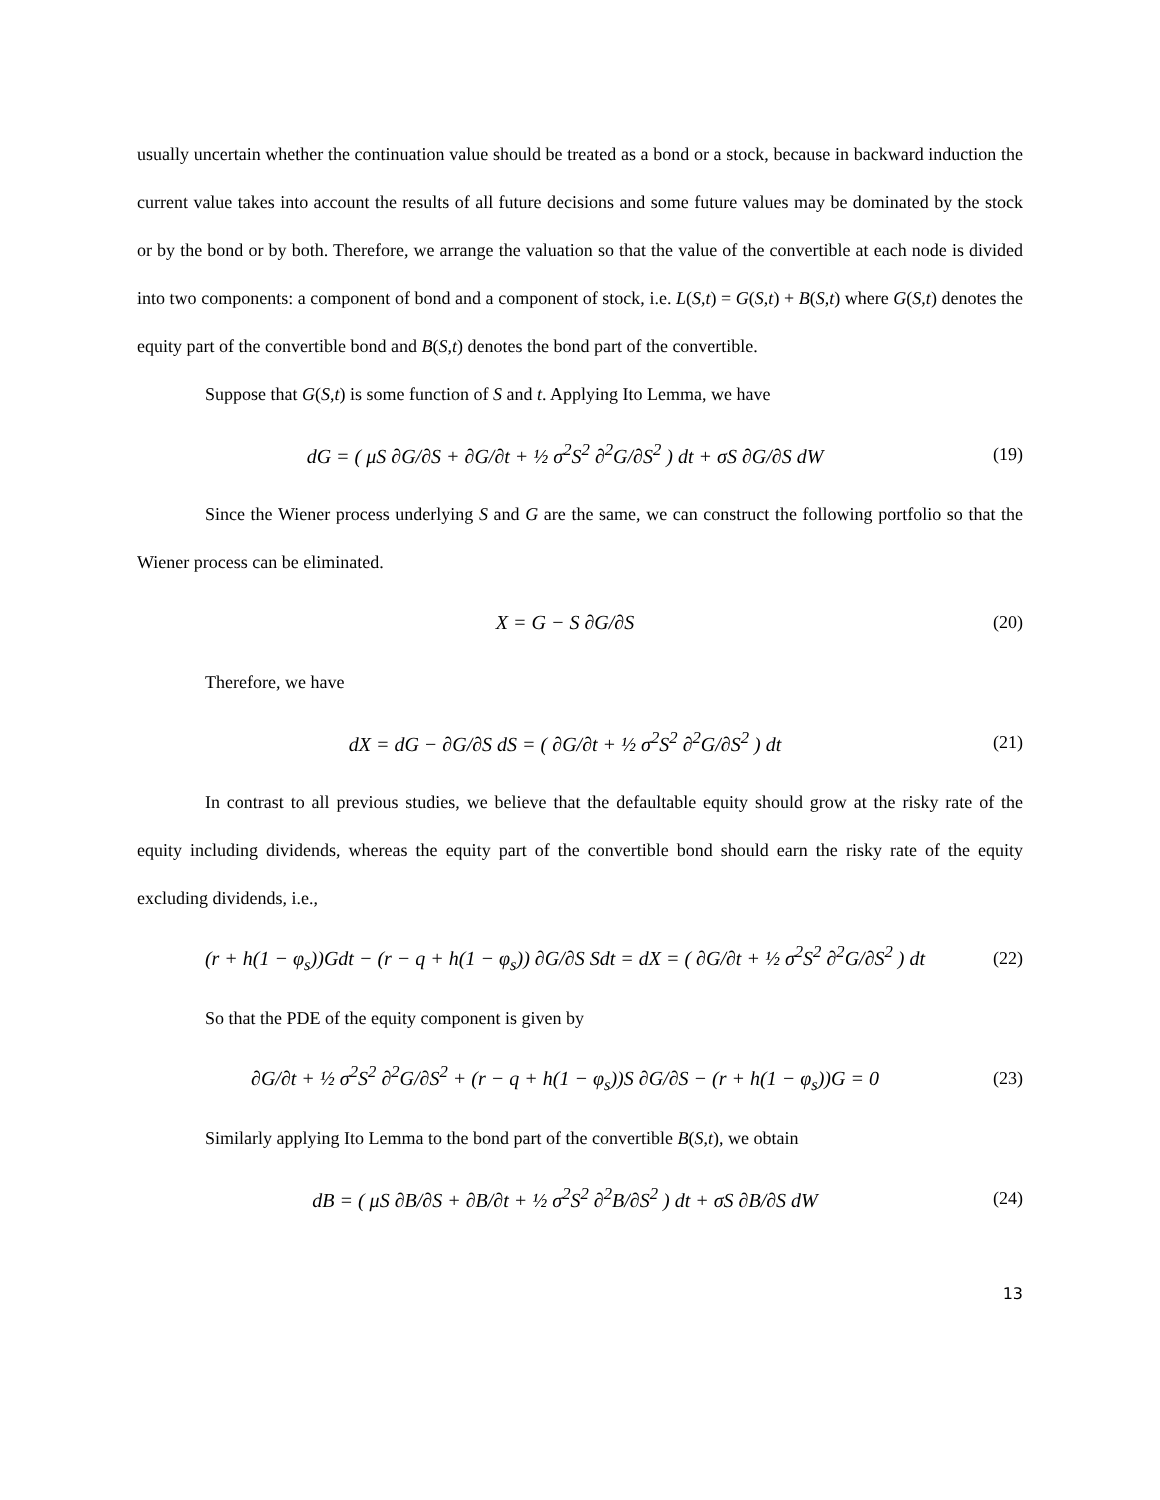usually uncertain whether the continuation value should be treated as a bond or a stock, because in backward induction the current value takes into account the results of all future decisions and some future values may be dominated by the stock or by the bond or by both. Therefore, we arrange the valuation so that the value of the convertible at each node is divided into two components: a component of bond and a component of stock, i.e. L(S,t) = G(S,t) + B(S,t) where G(S,t) denotes the equity part of the convertible bond and B(S,t) denotes the bond part of the convertible.
Suppose that G(S,t) is some function of S and t. Applying Ito Lemma, we have
dG = ( μS ∂G/∂S + ∂G/∂t + ½ σ<sup>2</sup>S<sup>2</sup> ∂<sup>2</sup>G/∂S<sup>2</sup> ) dt + σS ∂G/∂S dW (19)
Since the Wiener process underlying S and G are the same, we can construct the following portfolio so that the Wiener process can be eliminated.
X = G − S ∂G/∂S (20)
Therefore, we have
dX = dG − ∂G/∂S dS = ( ∂G/∂t + ½ σ<sup>2</sup>S<sup>2</sup> ∂<sup>2</sup>G/∂S<sup>2</sup> ) dt (21)
In contrast to all previous studies, we believe that the defaultable equity should grow at the risky rate of the equity including dividends, whereas the equity part of the convertible bond should earn the risky rate of the equity excluding dividends, i.e.,
(r + h(1 − φ<sub>s</sub>))Gdt − (r − q + h(1 − φ<sub>s</sub>)) ∂G/∂S Sdt = dX = ( ∂G/∂t + ½ σ<sup>2</sup>S<sup>2</sup> ∂<sup>2</sup>G/∂S<sup>2</sup> ) dt (22)
So that the PDE of the equity component is given by
∂G/∂t + ½ σ<sup>2</sup>S<sup>2</sup> ∂<sup>2</sup>G/∂S<sup>2</sup> + (r − q + h(1 − φ<sub>s</sub>))S ∂G/∂S − (r + h(1 − φ<sub>s</sub>))G = 0 (23)
Similarly applying Ito Lemma to the bond part of the convertible B(S,t), we obtain
dB = ( μS ∂B/∂S + ∂B/∂t + ½ σ<sup>2</sup>S<sup>2</sup> ∂<sup>2</sup>B/∂S<sup>2</sup> ) dt + σS ∂B/∂S dW (24)
13